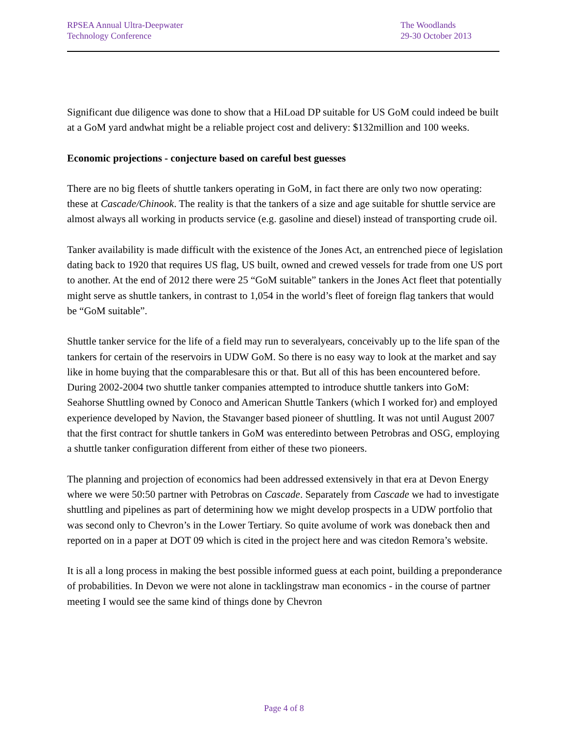RPSEA Annual Ultra-Deepwater
Technology Conference
The Woodlands
29-30 October 2013
Significant due diligence was done to show that a HiLoad DP suitable for US GoM could indeed be built at a GoM yard andwhat might be a reliable project cost and delivery: $132million and 100 weeks.
Economic projections - conjecture based on careful best guesses
There are no big fleets of shuttle tankers operating in GoM, in fact there are only two now operating: these at Cascade/Chinook. The reality is that the tankers of a size and age suitable for shuttle service are almost always all working in products service (e.g. gasoline and diesel) instead of transporting crude oil.
Tanker availability is made difficult with the existence of the Jones Act, an entrenched piece of legislation dating back to 1920 that requires US flag, US built, owned and crewed vessels for trade from one US port to another. At the end of 2012 there were 25 “GoM suitable” tankers in the Jones Act fleet that potentially might serve as shuttle tankers, in contrast to 1,054 in the world’s fleet of foreign flag tankers that would be “GoM suitable”.
Shuttle tanker service for the life of a field may run to severalyears, conceivably up to the life span of the tankers for certain of the reservoirs in UDW GoM. So there is no easy way to look at the market and say like in home buying that the comparablesare this or that. But all of this has been encountered before. During 2002-2004 two shuttle tanker companies attempted to introduce shuttle tankers into GoM: Seahorse Shuttling owned by Conoco and American Shuttle Tankers (which I worked for) and employed experience developed by Navion, the Stavanger based pioneer of shuttling. It was not until August 2007 that the first contract for shuttle tankers in GoM was enteredinto between Petrobras and OSG, employing a shuttle tanker configuration different from either of these two pioneers.
The planning and projection of economics had been addressed extensively in that era at Devon Energy where we were 50:50 partner with Petrobras on Cascade. Separately from Cascade we had to investigate shuttling and pipelines as part of determining how we might develop prospects in a UDW portfolio that was second only to Chevron’s in the Lower Tertiary. So quite avolume of work was doneback then and reported on in a paper at DOT 09 which is cited in the project here and was citedon Remora’s website.
It is all a long process in making the best possible informed guess at each point, building a preponderance of probabilities. In Devon we were not alone in tacklingstraw man economics - in the course of partner meeting I would see the same kind of things done by Chevron
Page 4 of 8